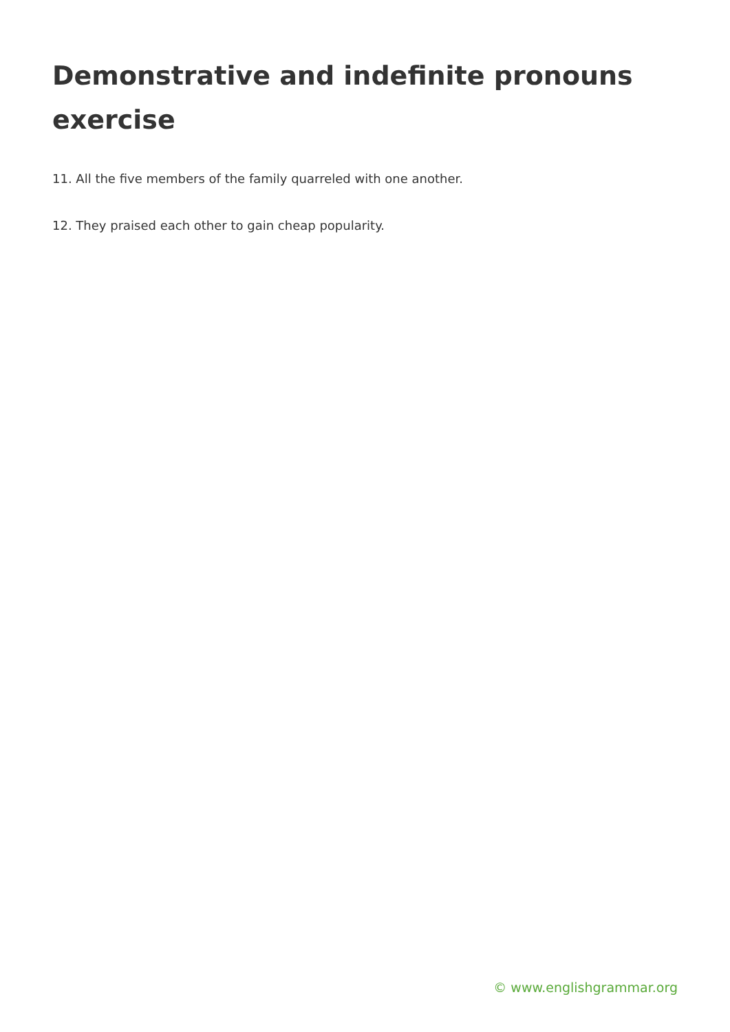Demonstrative and indefinite pronouns exercise
11. All the five members of the family quarreled with one another.
12. They praised each other to gain cheap popularity.
© www.englishgrammar.org